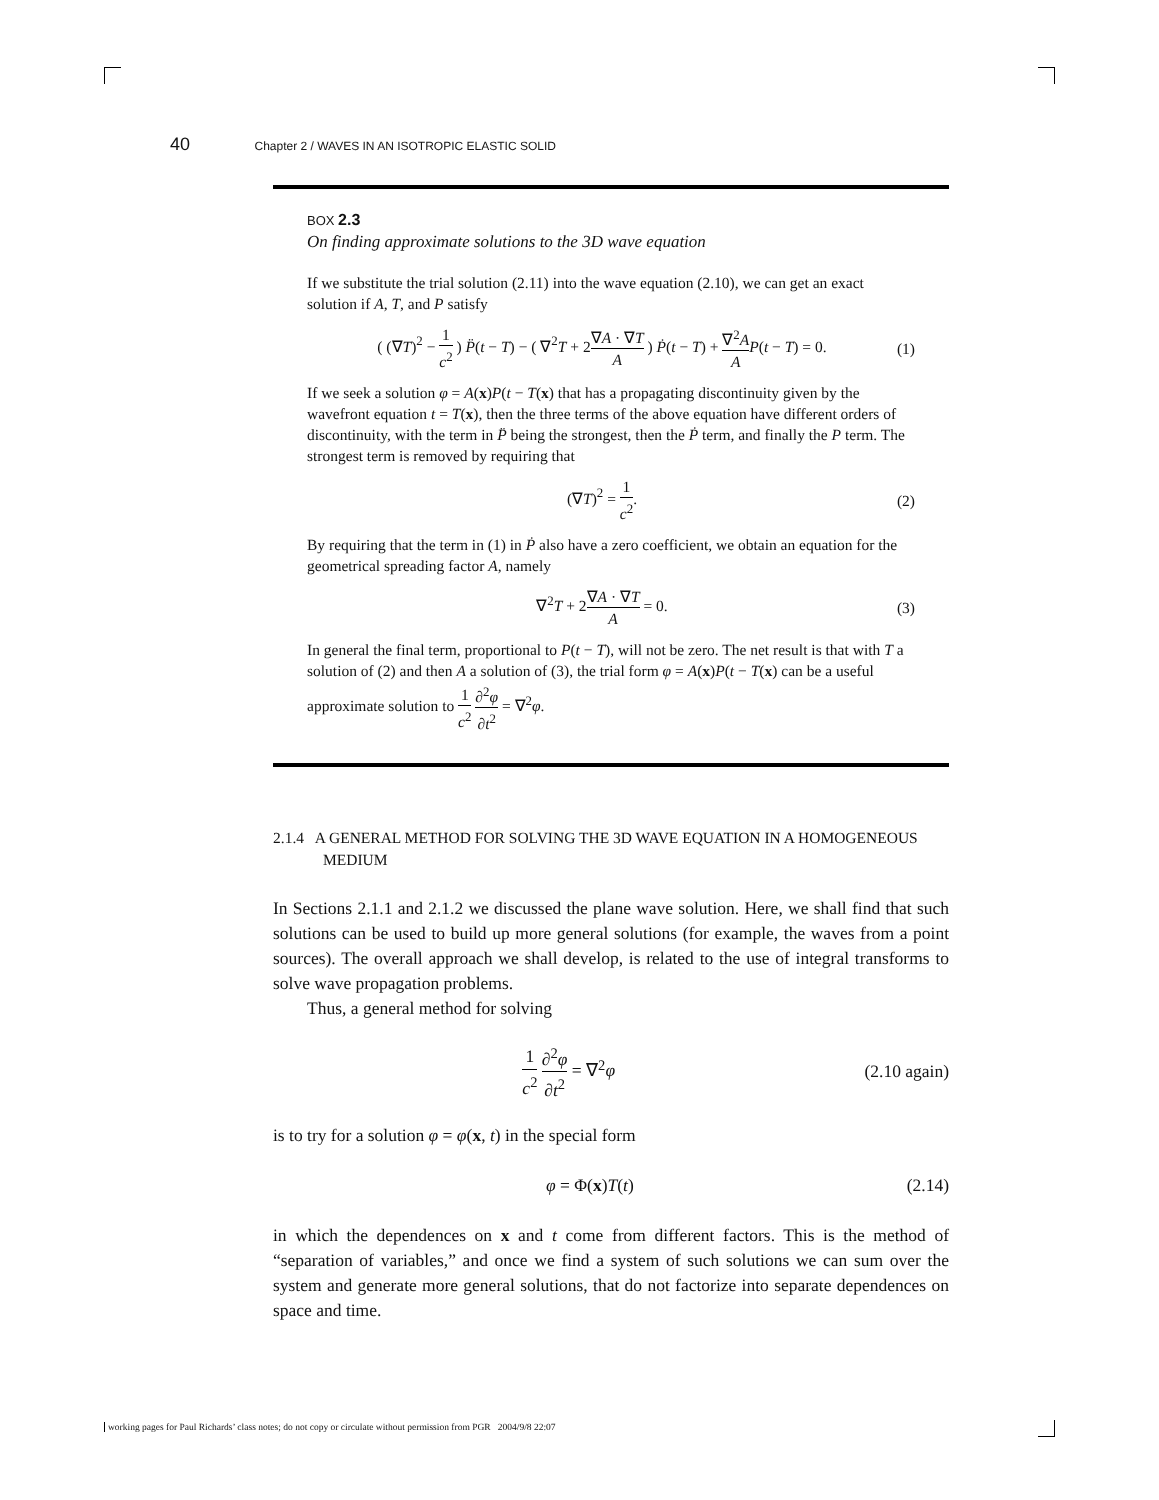40 Chapter 2 / WAVES IN AN ISOTROPIC ELASTIC SOLID
BOX 2.3
On finding approximate solutions to the 3D wave equation
If we substitute the trial solution (2.11) into the wave equation (2.10), we can get an exact solution if A, T, and P satisfy
( (∇T)<sup>2</sup> − 1 c<sup>2</sup> ) P̈(t − T) − ( ∇<sup>2</sup>T + 2∇A · ∇T A ) Ṗ(t − T) + ∇<sup>2</sup>A A P(t − T) = 0. (1)
If we seek a solution φ = A(x)P(t − T(x) that has a propagating discontinuity given by the wavefront equation t = T(x), then the three terms of the above equation have different orders of discontinuity, with the term in P̈ being the strongest, then the Ṗ term, and finally the P term. The strongest term is removed by requiring that
(∇T)<sup>2</sup> = 1 c<sup>2</sup>. (2)
By requiring that the term in (1) in Ṗ also have a zero coefficient, we obtain an equation for the geometrical spreading factor A, namely
∇<sup>2</sup>T + 2∇A · ∇T A = 0. (3)
In general the final term, proportional to P(t − T), will not be zero. The net result is that with T a solution of (2) and then A a solution of (3), the trial form φ = A(x)P(t − T(x) can be a useful approximate solution to 1 c<sup>2</sup> ∂<sup>2</sup>φ ∂t<sup>2</sup> = ∇<sup>2</sup>φ.
2.1.4 A GENERAL METHOD FOR SOLVING THE 3D WAVE EQUATION IN A HOMOGENEOUS MEDIUM
In Sections 2.1.1 and 2.1.2 we discussed the plane wave solution. Here, we shall find that such solutions can be used to build up more general solutions (for example, the waves from a point sources). The overall approach we shall develop, is related to the use of integral transforms to solve wave propagation problems.
Thus, a general method for solving
1 c<sup>2</sup> ∂<sup>2</sup>φ ∂t<sup>2</sup> = ∇<sup>2</sup>φ (2.10 again)
is to try for a solution φ = φ(x, t) in the special form
φ = Φ(x)T(t) (2.14)
in which the dependences on x and t come from different factors. This is the method of “separation of variables,” and once we find a system of such solutions we can sum over the system and generate more general solutions, that do not factorize into separate dependences on space and time.
working pages for Paul Richards’ class notes; do not copy or circulate without permission from PGR 2004/9/8 22:07